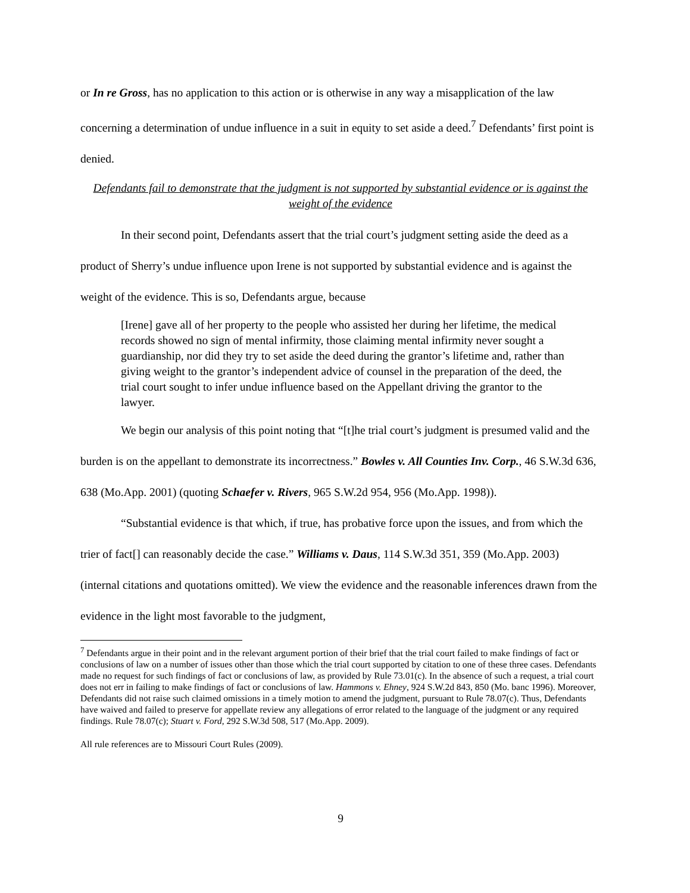or In re Gross, has no application to this action or is otherwise in any way a misapplication of the law concerning a determination of undue influence in a suit in equity to set aside a deed.<sup>7</sup> Defendants’ first point is denied.
Defendants fail to demonstrate that the judgment is not supported by substantial evidence or is against the weight of the evidence
In their second point, Defendants assert that the trial court’s judgment setting aside the deed as a product of Sherry’s undue influence upon Irene is not supported by substantial evidence and is against the weight of the evidence. This is so, Defendants argue, because
[Irene] gave all of her property to the people who assisted her during her lifetime, the medical records showed no sign of mental infirmity, those claiming mental infirmity never sought a guardianship, nor did they try to set aside the deed during the grantor’s lifetime and, rather than giving weight to the grantor’s independent advice of counsel in the preparation of the deed, the trial court sought to infer undue influence based on the Appellant driving the grantor to the lawyer.
We begin our analysis of this point noting that “[t]he trial court’s judgment is presumed valid and the burden is on the appellant to demonstrate its incorrectness.” Bowles v. All Counties Inv. Corp., 46 S.W.3d 636, 638 (Mo.App. 2001) (quoting Schaefer v. Rivers, 965 S.W.2d 954, 956 (Mo.App. 1998)).
“Substantial evidence is that which, if true, has probative force upon the issues, and from which the trier of fact[] can reasonably decide the case.” Williams v. Daus, 114 S.W.3d 351, 359 (Mo.App. 2003) (internal citations and quotations omitted). We view the evidence and the reasonable inferences drawn from the evidence in the light most favorable to the judgment,
<sup>7</sup> Defendants argue in their point and in the relevant argument portion of their brief that the trial court failed to make findings of fact or conclusions of law on a number of issues other than those which the trial court supported by citation to one of these three cases. Defendants made no request for such findings of fact or conclusions of law, as provided by Rule 73.01(c). In the absence of such a request, a trial court does not err in failing to make findings of fact or conclusions of law. Hammons v. Ehney, 924 S.W.2d 843, 850 (Mo. banc 1996). Moreover, Defendants did not raise such claimed omissions in a timely motion to amend the judgment, pursuant to Rule 78.07(c). Thus, Defendants have waived and failed to preserve for appellate review any allegations of error related to the language of the judgment or any required findings. Rule 78.07(c); Stuart v. Ford, 292 S.W.3d 508, 517 (Mo.App. 2009).
All rule references are to Missouri Court Rules (2009).
9